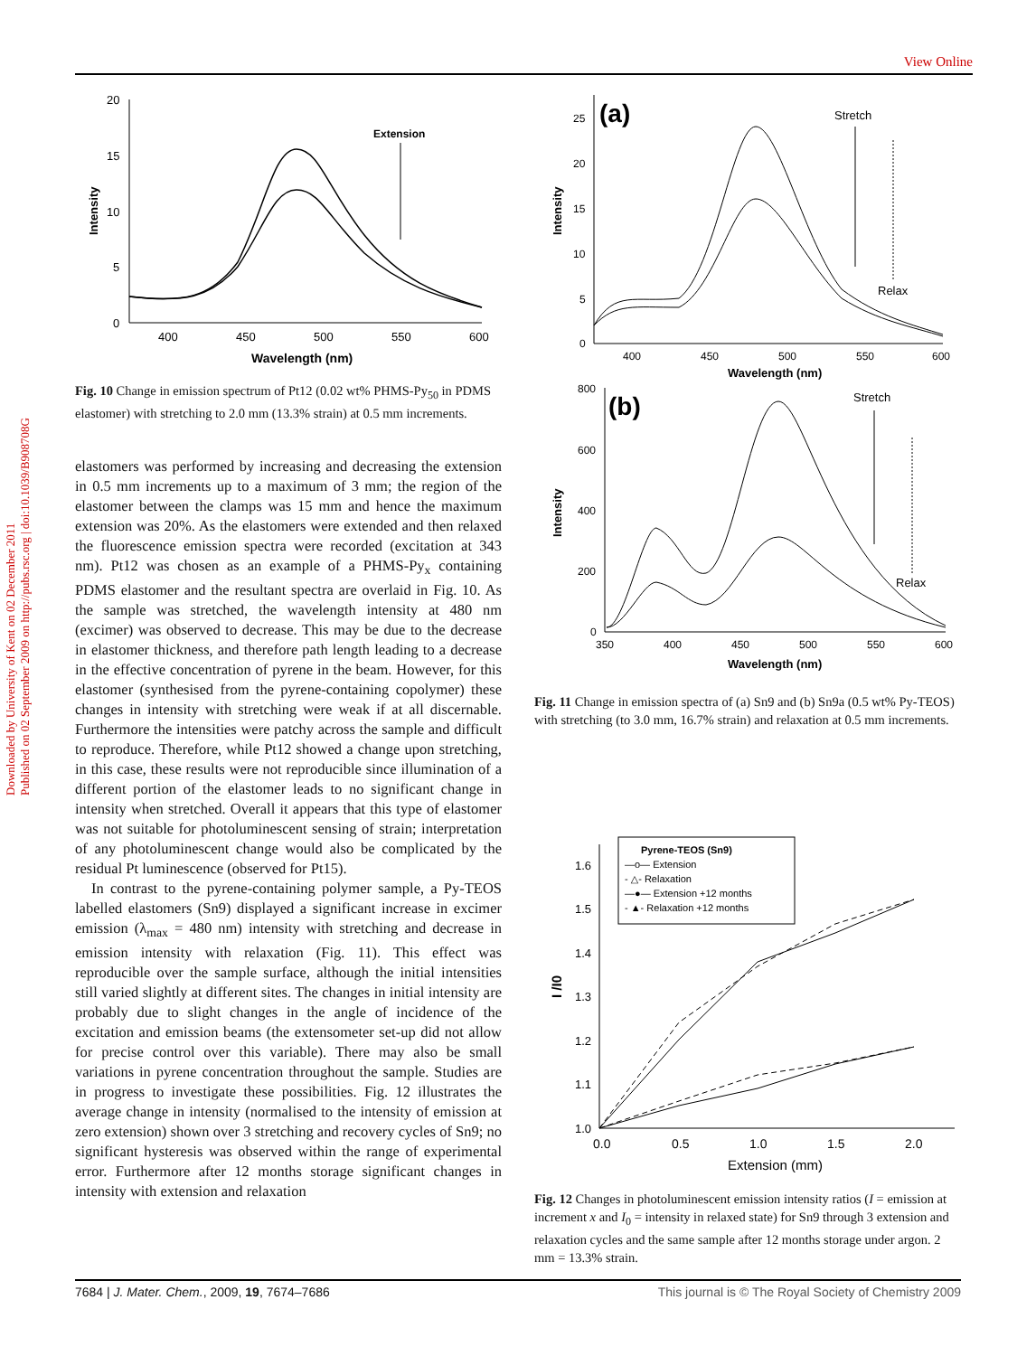View Online
Downloaded by University of Kent on 02 December 2011
Published on 02 September 2009 on http://pubs.rsc.org | doi:10.1039/B908708G
20
15
10
5
0
Intensity
400
450
500
550
600
Wavelength (nm)
Extension
Fig. 10 Change in emission spectrum of Pt12 (0.02 wt% PHMS-Py<sub>50</sub> in PDMS elastomer) with stretching to 2.0 mm (13.3% strain) at 0.5 mm increments.
elastomers was performed by increasing and decreasing the extension in 0.5 mm increments up to a maximum of 3 mm; the region of the elastomer between the clamps was 15 mm and hence the maximum extension was 20%. As the elastomers were extended and then relaxed the fluorescence emission spectra were recorded (excitation at 343 nm). Pt12 was chosen as an example of a PHMS-Py<sub>x</sub> containing PDMS elastomer and the resultant spectra are overlaid in Fig. 10. As the sample was stretched, the wavelength intensity at 480 nm (excimer) was observed to decrease. This may be due to the decrease in elastomer thickness, and therefore path length leading to a decrease in the effective concentration of pyrene in the beam. However, for this elastomer (synthesised from the pyrene-containing copolymer) these changes in intensity with stretching were weak if at all discernable. Furthermore the intensities were patchy across the sample and difficult to reproduce. Therefore, while Pt12 showed a change upon stretching, in this case, these results were not reproducible since illumination of a different portion of the elastomer leads to no significant change in intensity when stretched. Overall it appears that this type of elastomer was not suitable for photoluminescent sensing of strain; interpretation of any photoluminescent change would also be complicated by the residual Pt luminescence (observed for Pt15).
In contrast to the pyrene-containing polymer sample, a Py-TEOS labelled elastomers (Sn9) displayed a significant increase in excimer emission (λ<sub>max</sub> = 480 nm) intensity with stretching and decrease in emission intensity with relaxation (Fig. 11). This effect was reproducible over the sample surface, although the initial intensities still varied slightly at different sites. The changes in initial intensity are probably due to slight changes in the angle of incidence of the excitation and emission beams (the extensometer set-up did not allow for precise control over this variable). There may also be small variations in pyrene concentration throughout the sample. Studies are in progress to investigate these possibilities. Fig. 12 illustrates the average change in intensity (normalised to the intensity of emission at zero extension) shown over 3 stretching and recovery cycles of Sn9; no significant hysteresis was observed within the range of experimental error. Furthermore after 12 months storage significant changes in intensity with extension and relaxation
(a)
25
20
15
10
5
0
Intensity
400
450
500
550
600
Wavelength (nm)
Stretch
Relax
(b)
800
600
400
200
0
Intensity
350
400
450
500
550
600
Wavelength (nm)
Stretch
Relax
Fig. 11 Change in emission spectra of (a) Sn9 and (b) Sn9a (0.5 wt% Py-TEOS) with stretching (to 3.0 mm, 16.7% strain) and relaxation at 0.5 mm increments.
1.6
1.5
1.4
1.3
1.2
1.1
1.0
I /I0
0.0
0.5
1.0
1.5
2.0
Extension (mm)
Pyrene-TEOS (Sn9)
—o— Extension
- △- Relaxation
—●— Extension +12 months
- ▲- Relaxation +12 months
Fig. 12 Changes in photoluminescent emission intensity ratios (I = emission at increment x and I<sub>0</sub> = intensity in relaxed state) for Sn9 through 3 extension and relaxation cycles and the same sample after 12 months storage under argon. 2 mm = 13.3% strain.
7684 | J. Mater. Chem., 2009, 19, 7674–7686 This journal is © The Royal Society of Chemistry 2009